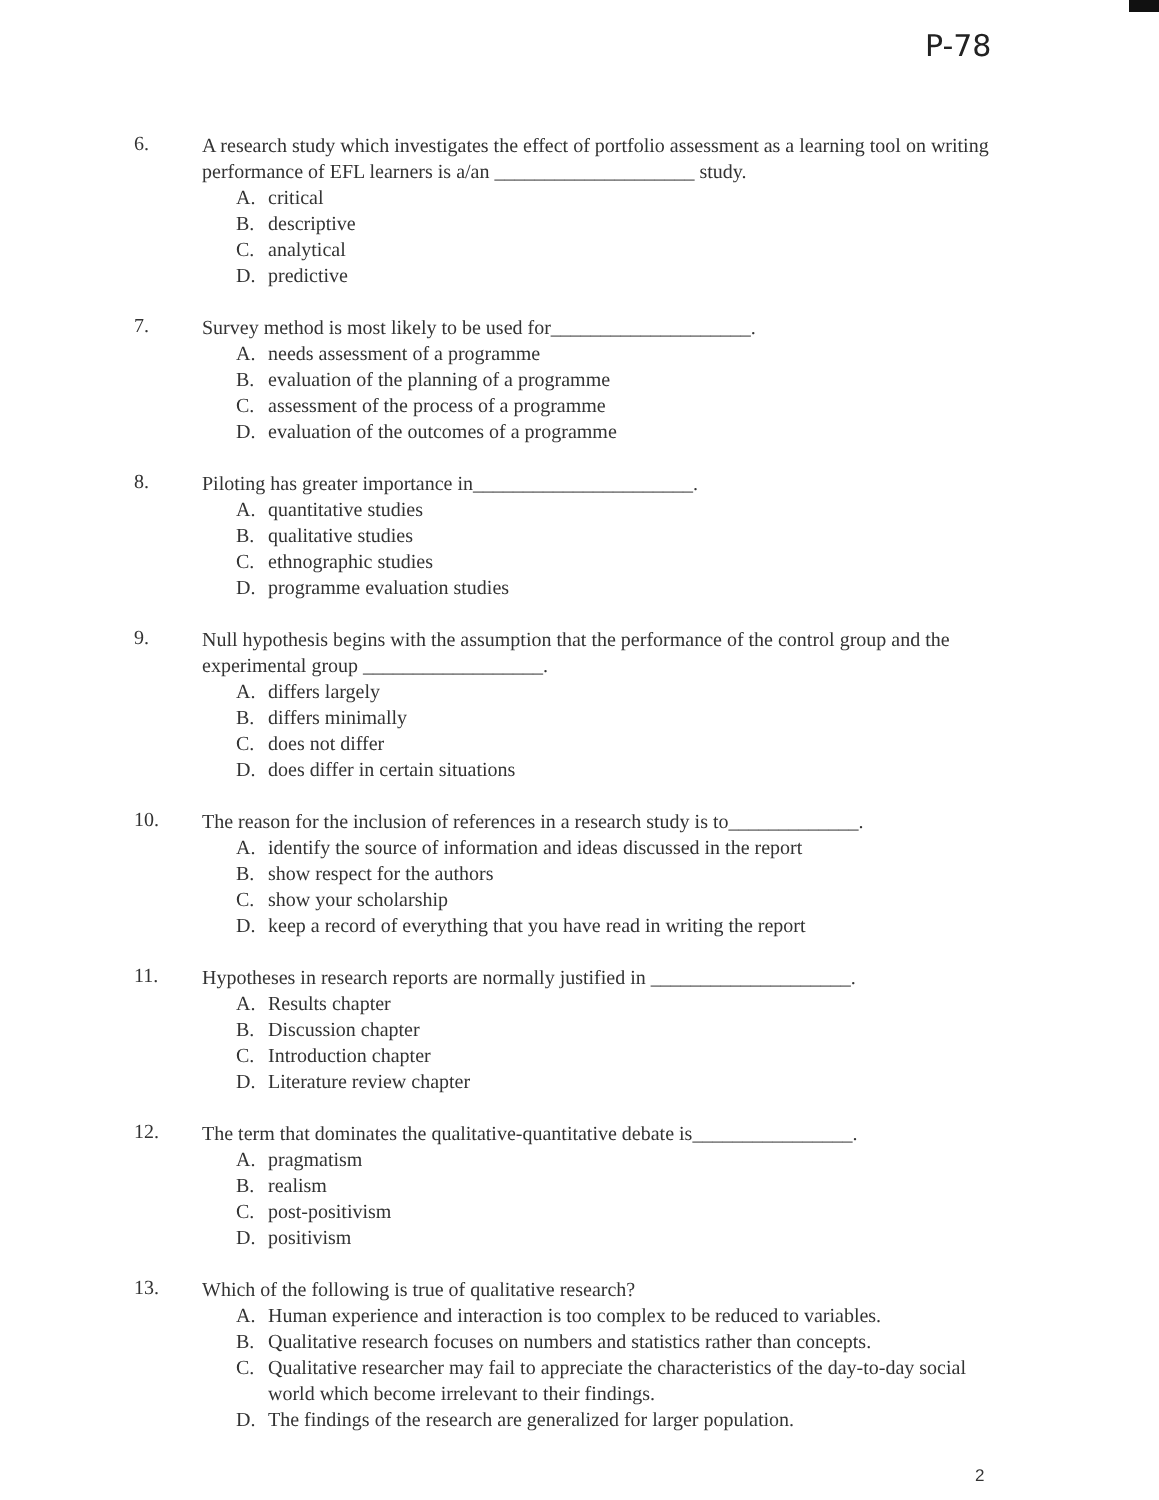P-78
6.
A research study which investigates the effect of portfolio assessment as a learning tool on writing performance of EFL learners is a/an ____________________ study.
A. critical
B. descriptive
C. analytical
D. predictive
7.
Survey method is most likely to be used for____________________.
A. needs assessment of a programme
B. evaluation of the planning of a programme
C. assessment of the process of a programme
D. evaluation of the outcomes of a programme
8.
Piloting has greater importance in______________________.
A. quantitative studies
B. qualitative studies
C. ethnographic studies
D. programme evaluation studies
9.
Null hypothesis begins with the assumption that the performance of the control group and the experimental group __________________.
A. differs largely
B. differs minimally
C. does not differ
D. does differ in certain situations
10.
The reason for the inclusion of references in a research study is to_____________.
A. identify the source of information and ideas discussed in the report
B. show respect for the authors
C. show your scholarship
D. keep a record of everything that you have read in writing the report
11.
Hypotheses in research reports are normally justified in ____________________.
A. Results chapter
B. Discussion chapter
C. Introduction chapter
D. Literature review chapter
12.
The term that dominates the qualitative-quantitative debate is________________.
A. pragmatism
B. realism
C. post-positivism
D. positivism
13.
Which of the following is true of qualitative research?
A. Human experience and interaction is too complex to be reduced to variables.
B. Qualitative research focuses on numbers and statistics rather than concepts.
C. Qualitative researcher may fail to appreciate the characteristics of the day-to-day social world which become irrelevant to their findings.
D. The findings of the research are generalized for larger population.
2